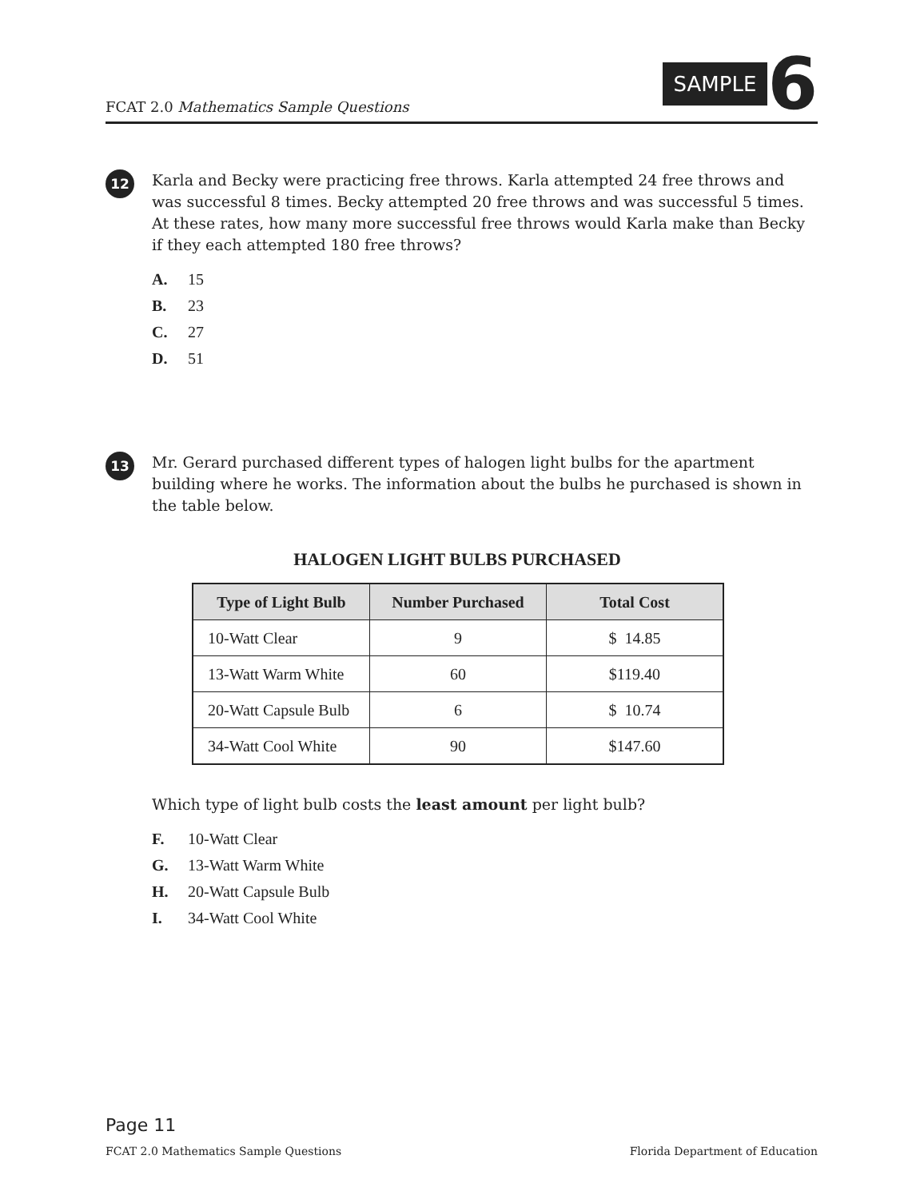FCAT 2.0 Mathematics Sample Questions
SAMPLE 6
12
Karla and Becky were practicing free throws. Karla attempted 24 free throws and was successful 8 times. Becky attempted 20 free throws and was successful 5 times. At these rates, how many more successful free throws would Karla make than Becky if they each attempted 180 free throws?
A. 15
B. 23
C. 27
D. 51
13
Mr. Gerard purchased different types of halogen light bulbs for the apartment building where he works. The information about the bulbs he purchased is shown in the table below.
HALOGEN LIGHT BULBS PURCHASED
| Type of Light Bulb | Number Purchased | Total Cost |
| --- | --- | --- |
| 10-Watt Clear | 9 | $ 14.85 |
| 13-Watt Warm White | 60 | $119.40 |
| 20-Watt Capsule Bulb | 6 | $ 10.74 |
| 34-Watt Cool White | 90 | $147.60 |
Which type of light bulb costs the least amount per light bulb?
F. 10-Watt Clear
G. 13-Watt Warm White
H. 20-Watt Capsule Bulb
I. 34-Watt Cool White
Page 11
FCAT 2.0 Mathematics Sample Questions Florida Department of Education